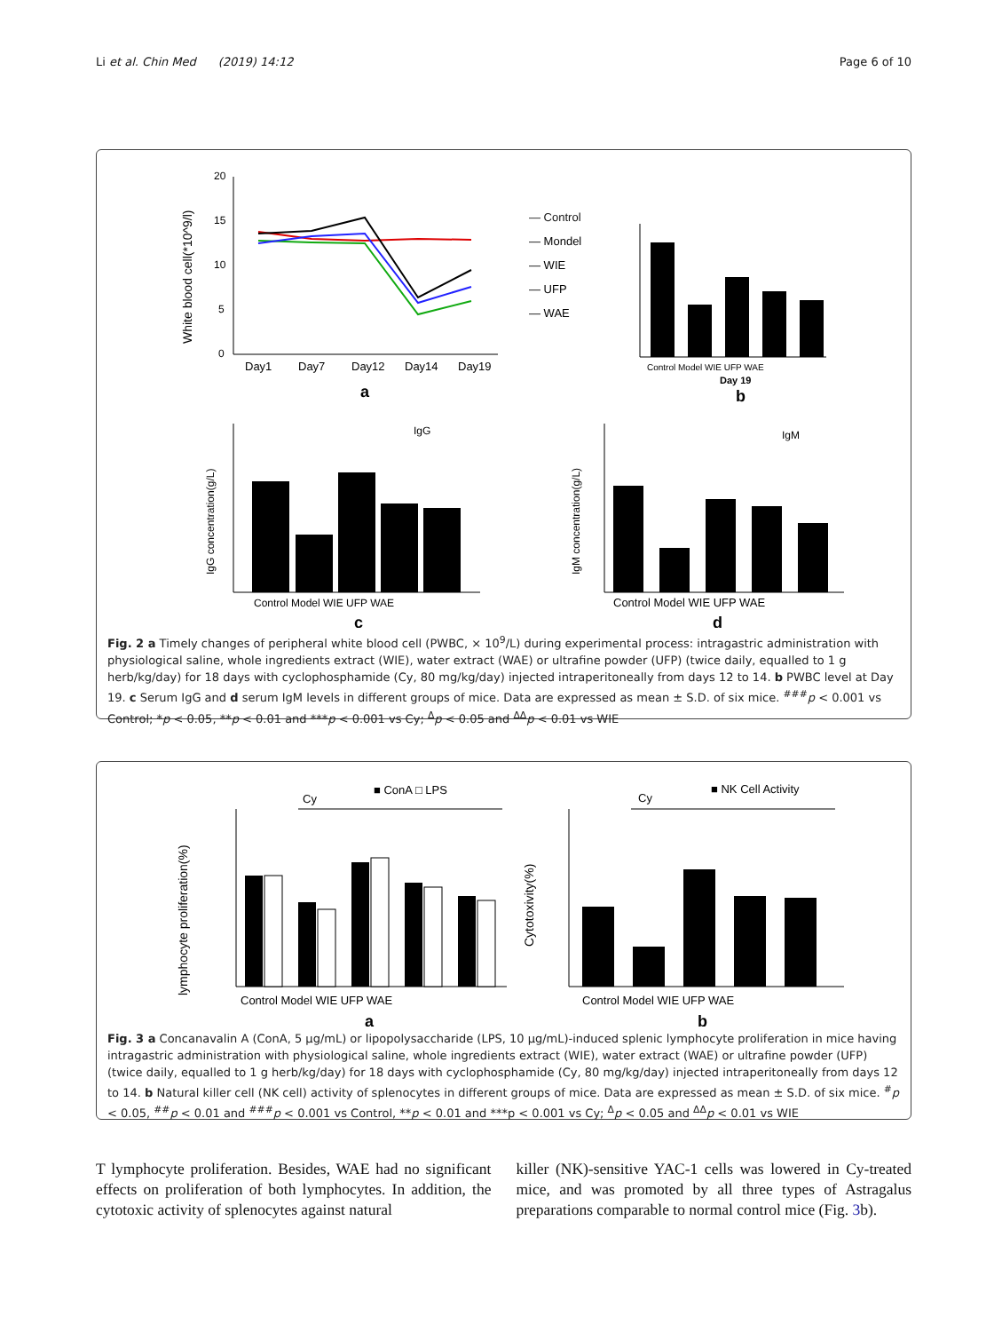Li et al. Chin Med (2019) 14:12 Page 6 of 10
20
15
10
5
0
White blood cell(*10^9/l)
Day1
Day7
Day12
Day14
Day19
a
— Control
— Mondel
— WIE
— UFP
— WAE
Control Model WIE UFP WAE
Day 19
b
Control Model WIE UFP WAE
c
IgG
IgG concentration(g/L)
Control Model WIE UFP WAE
d
IgM
IgM concentration(g/L)
Fig. 2 a Timely changes of peripheral white blood cell (PWBC, × 10<sup>9</sup>/L) during experimental process: intragastric administration with physiological saline, whole ingredients extract (WIE), water extract (WAE) or ultrafine powder (UFP) (twice daily, equalled to 1 g herb/kg/day) for 18 days with cyclophosphamide (Cy, 80 mg/kg/day) injected intraperitoneally from days 12 to 14. b PWBC level at Day 19. c Serum IgG and d serum IgM levels in different groups of mice. Data are expressed as mean ± S.D. of six mice. <sup>###</sup>p < 0.001 vs Control; *p < 0.05, **p < 0.01 and ***p < 0.001 vs Cy; <sup>Δ</sup>p < 0.05 and <sup>ΔΔ</sup>p < 0.01 vs WIE
■ ConA □ LPS
Cy
lymphocyte proliferation(%)
Control Model WIE UFP WAE
a
■ NK Cell Activity
Cy
Cytotoxivity(%)
Control Model WIE UFP WAE
b
Fig. 3 a Concanavalin A (ConA, 5 μg/mL) or lipopolysaccharide (LPS, 10 μg/mL)-induced splenic lymphocyte proliferation in mice having intragastric administration with physiological saline, whole ingredients extract (WIE), water extract (WAE) or ultrafine powder (UFP) (twice daily, equalled to 1 g herb/kg/day) for 18 days with cyclophosphamide (Cy, 80 mg/kg/day) injected intraperitoneally from days 12 to 14. b Natural killer cell (NK cell) activity of splenocytes in different groups of mice. Data are expressed as mean ± S.D. of six mice. <sup>#</sup>p < 0.05, <sup>##</sup>p < 0.01 and <sup>###</sup>p < 0.001 vs Control, **p < 0.01 and ***p < 0.001 vs Cy; <sup>Δ</sup>p < 0.05 and <sup>ΔΔ</sup>p < 0.01 vs WIE
T lymphocyte proliferation. Besides, WAE had no significant effects on proliferation of both lymphocytes. In addition, the cytotoxic activity of splenocytes against natural
killer (NK)-sensitive YAC-1 cells was lowered in Cy-treated mice, and was promoted by all three types of Astragalus preparations comparable to normal control mice (Fig. 3b).